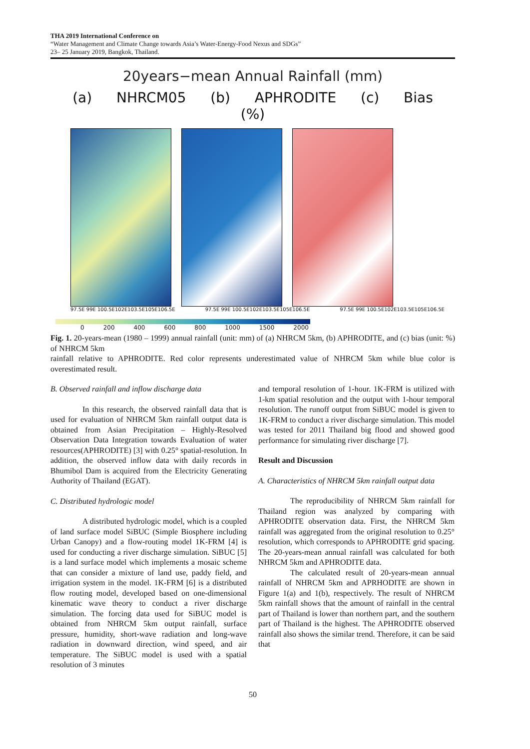THA 2019 International Conference on
“Water Management and Climate Change towards Asia’s Water-Energy-Food Nexus and SDGs”
23– 25 January 2019, Bangkok, Thailand.
20years−mean Annual Rainfall (mm)
(a) NHRCM05 (b) APHRODITE (c) Bias (%)
97.5E 99E 100.5E102E103.5E105E106.5E 97.5E 99E 100.5E102E103.5E105E106.5E 97.5E 99E 100.5E102E103.5E105E106.5E
0 200 400 600 800 1000 1500 2000
Fig. 1. 20-years-mean (1980 – 1999) annual rainfall (unit: mm) of (a) NHRCM 5km, (b) APHRODITE, and (c) bias (unit: %) of NHRCM 5km
rainfall relative to APHRODITE. Red color represents underestimated value of NHRCM 5km while blue color is overestimated result.
B. Observed rainfall and inflow discharge data
In this research, the observed rainfall data that is used for evaluation of NHRCM 5km rainfall output data is obtained from Asian Precipitation – Highly-Resolved Observation Data Integration towards Evaluation of water resources(APHRODITE) [3] with 0.25° spatial-resolution. In addition, the observed inflow data with daily records in Bhumibol Dam is acquired from the Electricity Generating Authority of Thailand (EGAT).
C. Distributed hydrologic model
A distributed hydrologic model, which is a coupled of land surface model SiBUC (Simple Biosphere including Urban Canopy) and a flow-routing model 1K-FRM [4] is used for conducting a river discharge simulation. SiBUC [5] is a land surface model which implements a mosaic scheme that can consider a mixture of land use, paddy field, and irrigation system in the model. 1K-FRM [6] is a distributed flow routing model, developed based on one-dimensional kinematic wave theory to conduct a river discharge simulation. The forcing data used for SiBUC model is obtained from NHRCM 5km output rainfall, surface pressure, humidity, short-wave radiation and long-wave radiation in downward direction, wind speed, and air temperature. The SiBUC model is used with a spatial resolution of 3 minutes
and temporal resolution of 1-hour. 1K-FRM is utilized with 1-km spatial resolution and the output with 1-hour temporal resolution. The runoff output from SiBUC model is given to 1K-FRM to conduct a river discharge simulation. This model was tested for 2011 Thailand big flood and showed good performance for simulating river discharge [7].
Result and Discussion
A. Characteristics of NHRCM 5km rainfall output data
The reproducibility of NHRCM 5km rainfall for Thailand region was analyzed by comparing with APHRODITE observation data. First, the NHRCM 5km rainfall was aggregated from the original resolution to 0.25° resolution, which corresponds to APHRODITE grid spacing. The 20-years-mean annual rainfall was calculated for both NHRCM 5km and APHRODITE data.
The calculated result of 20-years-mean annual rainfall of NHRCM 5km and APRHODITE are shown in Figure 1(a) and 1(b), respectively. The result of NHRCM 5km rainfall shows that the amount of rainfall in the central part of Thailand is lower than northern part, and the southern part of Thailand is the highest. The APHRODITE observed rainfall also shows the similar trend. Therefore, it can be said that
50